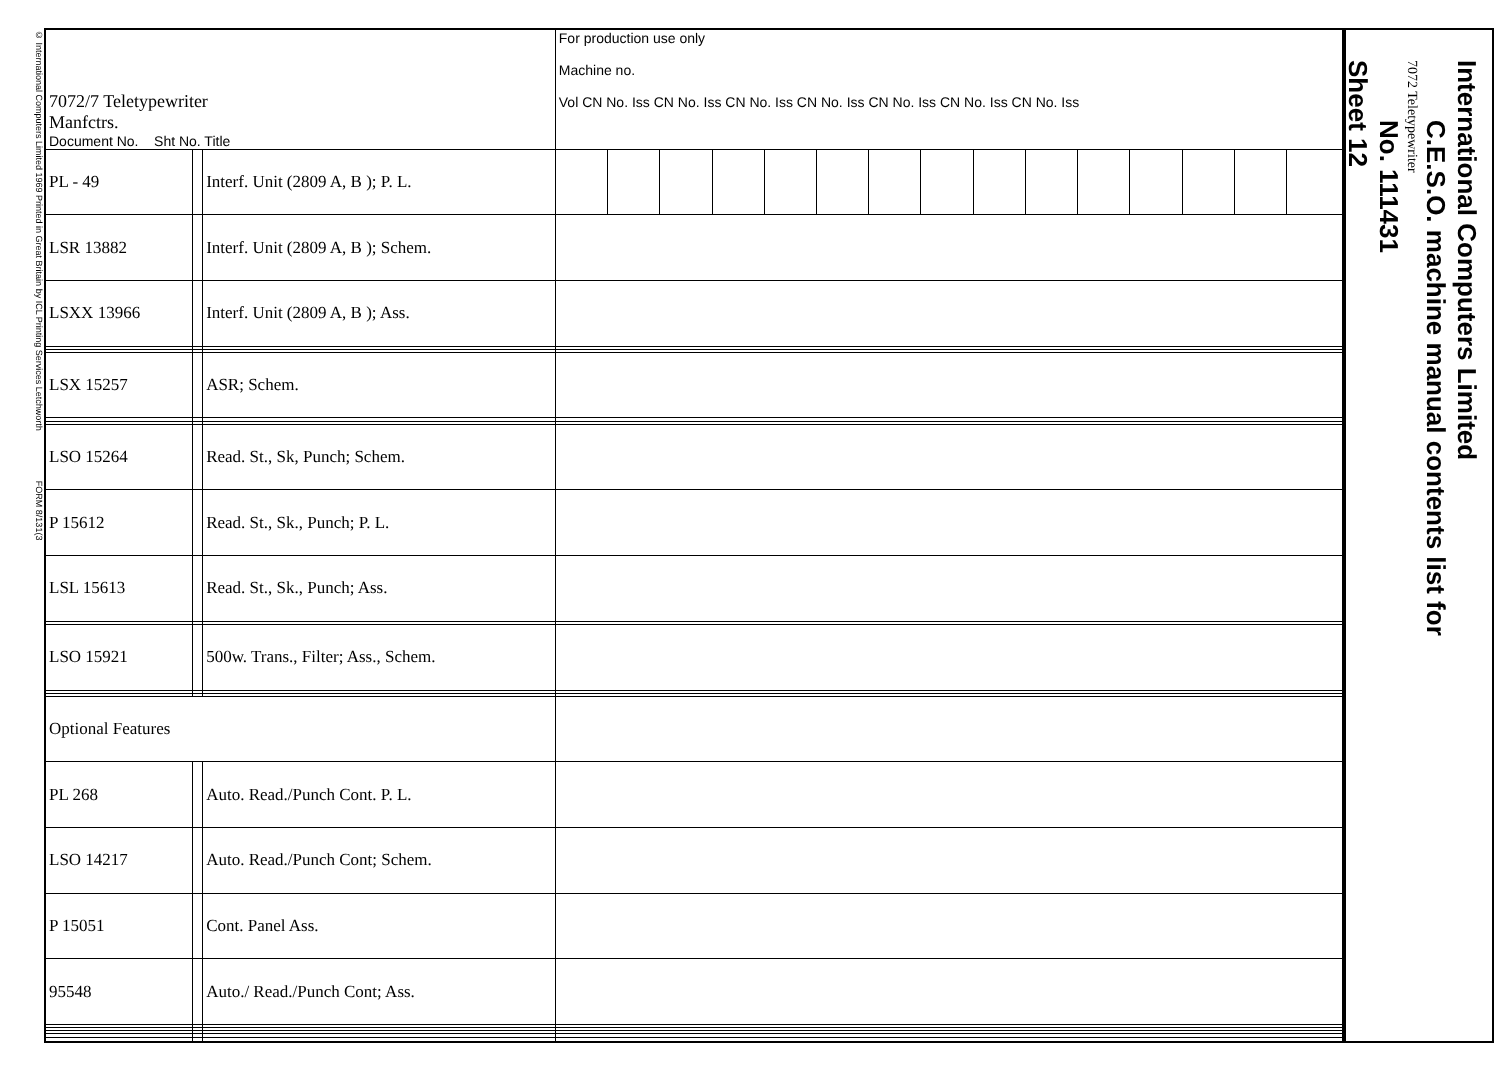© International Computers Limited 1969 Printed in Great Britain by ICL Printing Services Letchworth FORM 8/131(3
| 7072/7 Teletypewriter Manfctrs. Document No. Sht No. Title | | | For production use only Machine no. Vol CN No. Iss CN No. Iss CN No. Iss CN No. Iss CN No. Iss CN No. Iss CN No. Iss | | | | | | | | | | | | | | |
| --- | --- | --- | --- | --- | --- | --- | --- | --- | --- | --- | --- | --- | --- | --- | --- | --- | --- |
| PL - 49 | | Interf. Unit (2809 A, B ); P. L. | | | | | | | | | | | | | | | |
| LSR 13882 | | Interf. Unit (2809 A, B ); Schem. | | | | | | | | | | | | | | | |
| LSXX 13966 | | Interf. Unit (2809 A, B ); Ass. | | | | | | | | | | | | | | | |
| LSX 15257 | | ASR; Schem. | | | | | | | | | | | | | | | |
| LSO 15264 | | Read. St., Sk, Punch; Schem. | | | | | | | | | | | | | | | |
| P 15612 | | Read. St., Sk., Punch; P. L. | | | | | | | | | | | | | | | |
| LSL 15613 | | Read. St., Sk., Punch; Ass. | | | | | | | | | | | | | | | |
| LSO 15921 | | 500w. Trans., Filter; Ass., Schem. | | | | | | | | | | | | | | | |
| Optional Features | | | | | | | | | | | | | | | | | |
| PL 268 | | Auto. Read./Punch Cont. P. L. | | | | | | | | | | | | | | | |
| LSO 14217 | | Auto. Read./Punch Cont; Schem. | | | | | | | | | | | | | | | |
| P 15051 | | Cont. Panel Ass. | | | | | | | | | | | | | | | |
| 95548 | | Auto./ Read./Punch Cont; Ass. | | | | | | | | | | | | | | | |
International Computers Limited
C.E.S.O. machine manual contents list for
7072 Teletypewriter
No. 111431
Sheet 12